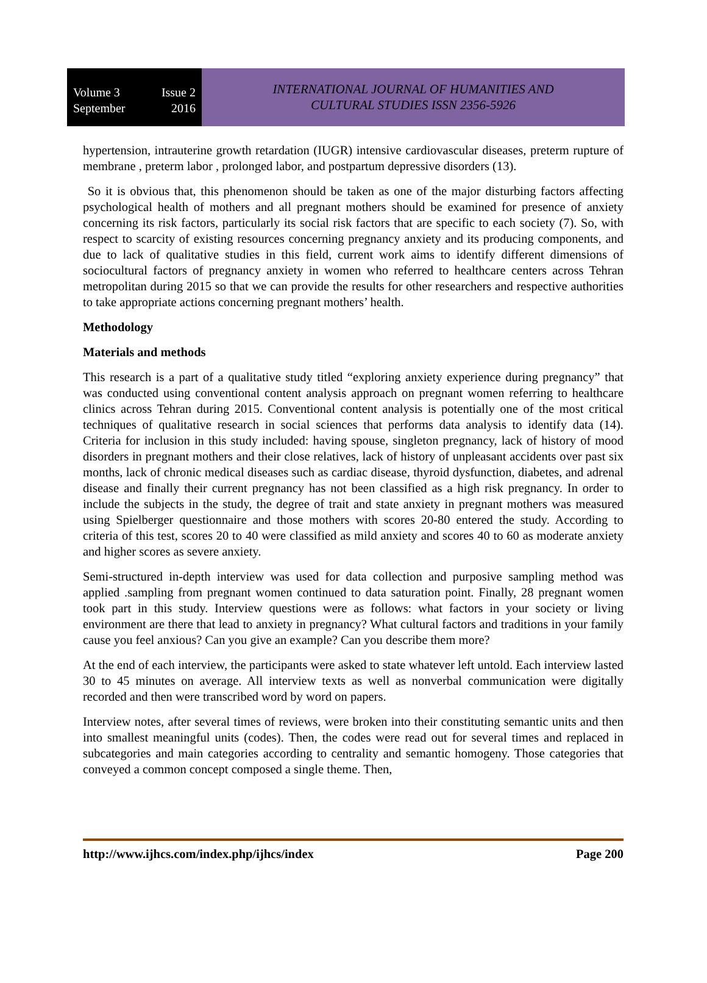Volume 3 Issue 2
September 2016
INTERNATIONAL JOURNAL OF HUMANITIES AND
CULTURAL STUDIES ISSN 2356-5926
hypertension, intrauterine growth retardation (IUGR) intensive cardiovascular diseases, preterm rupture of membrane , preterm labor , prolonged labor, and postpartum depressive disorders (13).
So it is obvious that, this phenomenon should be taken as one of the major disturbing factors affecting psychological health of mothers and all pregnant mothers should be examined for presence of anxiety concerning its risk factors, particularly its social risk factors that are specific to each society (7). So, with respect to scarcity of existing resources concerning pregnancy anxiety and its producing components, and due to lack of qualitative studies in this field, current work aims to identify different dimensions of sociocultural factors of pregnancy anxiety in women who referred to healthcare centers across Tehran metropolitan during 2015 so that we can provide the results for other researchers and respective authorities to take appropriate actions concerning pregnant mothers’ health.
Methodology
Materials and methods
This research is a part of a qualitative study titled “exploring anxiety experience during pregnancy” that was conducted using conventional content analysis approach on pregnant women referring to healthcare clinics across Tehran during 2015. Conventional content analysis is potentially one of the most critical techniques of qualitative research in social sciences that performs data analysis to identify data (14). Criteria for inclusion in this study included: having spouse, singleton pregnancy, lack of history of mood disorders in pregnant mothers and their close relatives, lack of history of unpleasant accidents over past six months, lack of chronic medical diseases such as cardiac disease, thyroid dysfunction, diabetes, and adrenal disease and finally their current pregnancy has not been classified as a high risk pregnancy. In order to include the subjects in the study, the degree of trait and state anxiety in pregnant mothers was measured using Spielberger questionnaire and those mothers with scores 20-80 entered the study. According to criteria of this test, scores 20 to 40 were classified as mild anxiety and scores 40 to 60 as moderate anxiety and higher scores as severe anxiety.
Semi-structured in-depth interview was used for data collection and purposive sampling method was applied .sampling from pregnant women continued to data saturation point. Finally, 28 pregnant women took part in this study. Interview questions were as follows: what factors in your society or living environment are there that lead to anxiety in pregnancy? What cultural factors and traditions in your family cause you feel anxious? Can you give an example? Can you describe them more?
At the end of each interview, the participants were asked to state whatever left untold. Each interview lasted 30 to 45 minutes on average. All interview texts as well as nonverbal communication were digitally recorded and then were transcribed word by word on papers.
Interview notes, after several times of reviews, were broken into their constituting semantic units and then into smallest meaningful units (codes). Then, the codes were read out for several times and replaced in subcategories and main categories according to centrality and semantic homogeny. Those categories that conveyed a common concept composed a single theme. Then,
http://www.ijhcs.com/index.php/ijhcs/index Page 200